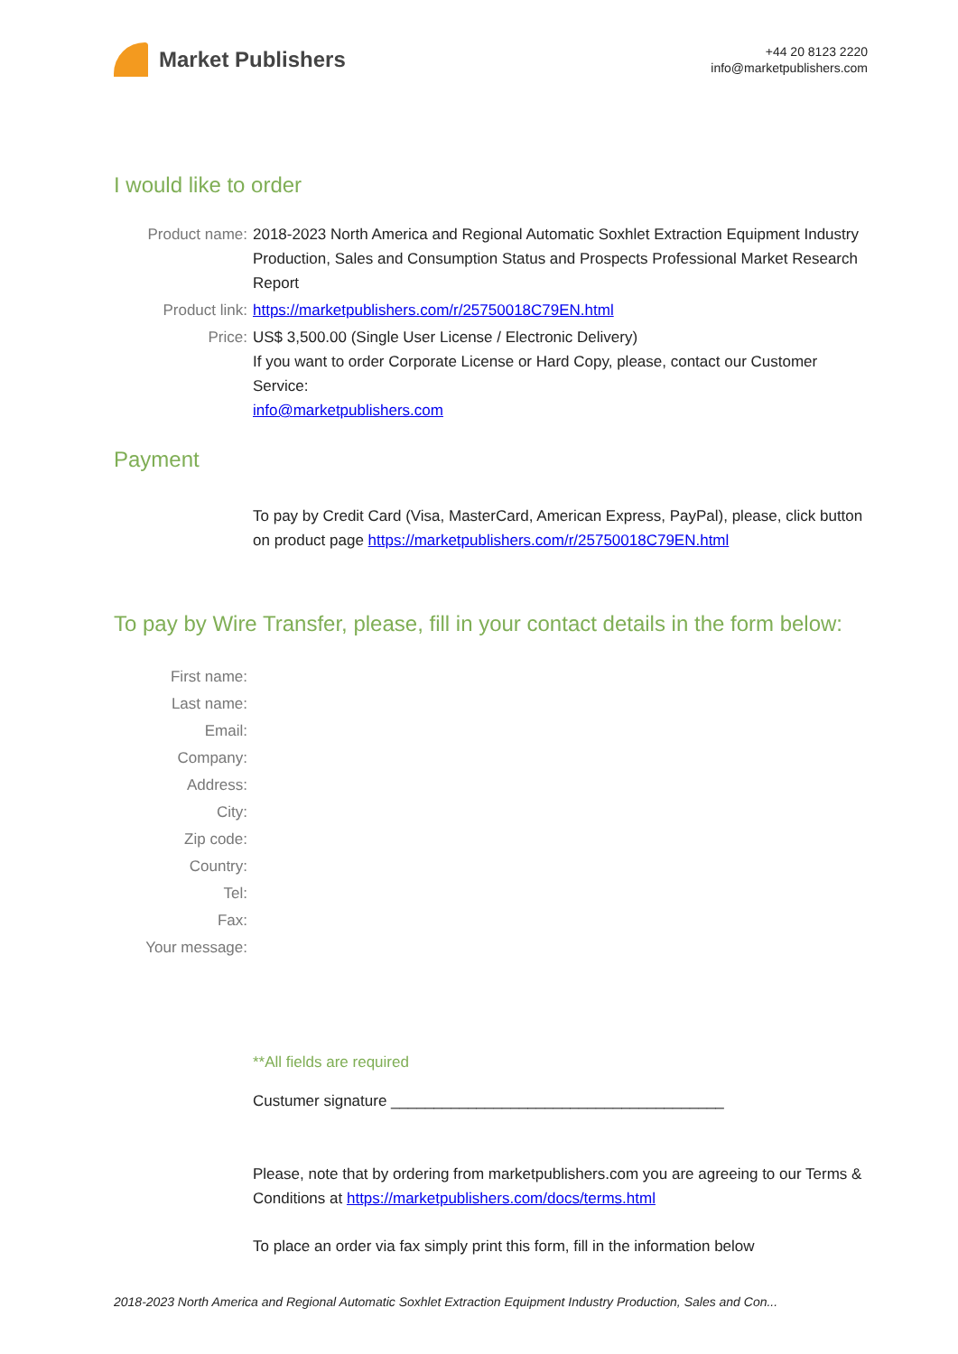Market Publishers
+44 20 8123 2220
info@marketpublishers.com
I would like to order
Product name: 2018-2023 North America and Regional Automatic Soxhlet Extraction Equipment Industry Production, Sales and Consumption Status and Prospects Professional Market Research Report
Product link: https://marketpublishers.com/r/25750018C79EN.html
Price: US$ 3,500.00 (Single User License / Electronic Delivery)
If you want to order Corporate License or Hard Copy, please, contact our Customer Service:
info@marketpublishers.com
Payment
To pay by Credit Card (Visa, MasterCard, American Express, PayPal), please, click button on product page https://marketpublishers.com/r/25750018C79EN.html
To pay by Wire Transfer, please, fill in your contact details in the form below:
First name:
Last name:
Email:
Company:
Address:
City:
Zip code:
Country:
Tel:
Fax:
Your message:
**All fields are required
Custumer signature _______________________________________
Please, note that by ordering from marketpublishers.com you are agreeing to our Terms & Conditions at https://marketpublishers.com/docs/terms.html
To place an order via fax simply print this form, fill in the information below
2018-2023 North America and Regional Automatic Soxhlet Extraction Equipment Industry Production, Sales and Con...